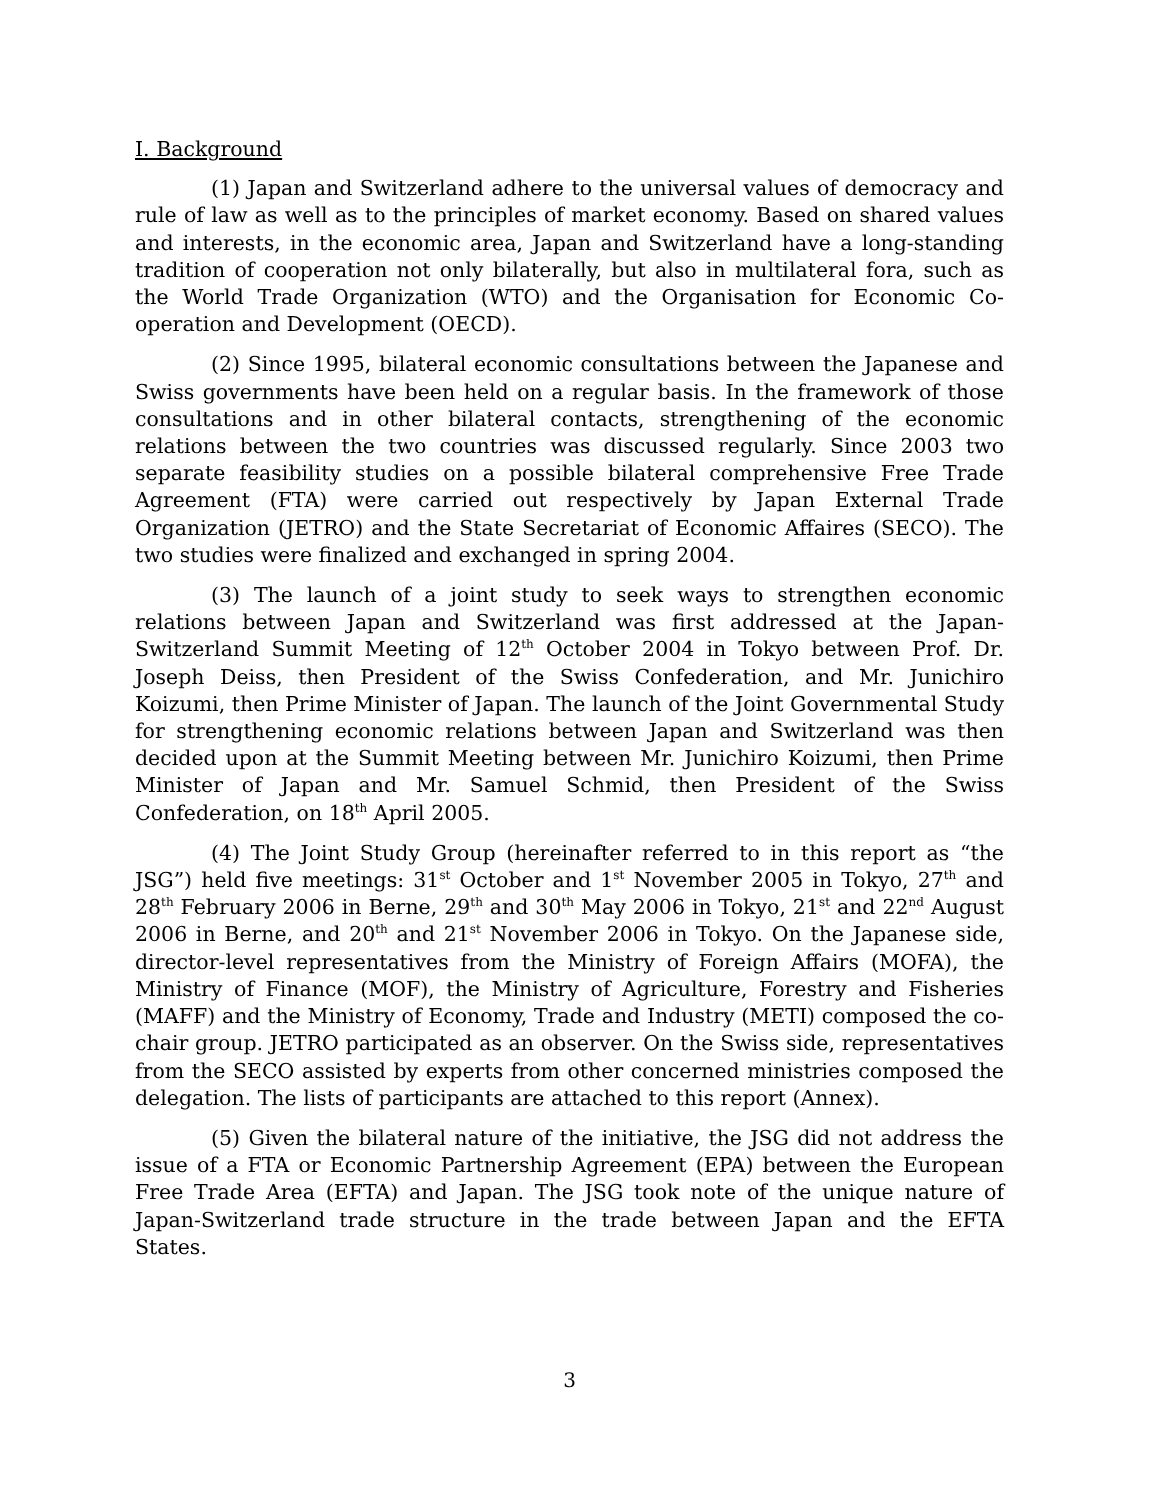I. Background
(1) Japan and Switzerland adhere to the universal values of democracy and rule of law as well as to the principles of market economy. Based on shared values and interests, in the economic area, Japan and Switzerland have a long-standing tradition of cooperation not only bilaterally, but also in multilateral fora, such as the World Trade Organization (WTO) and the Organisation for Economic Co-operation and Development (OECD).
(2) Since 1995, bilateral economic consultations between the Japanese and Swiss governments have been held on a regular basis. In the framework of those consultations and in other bilateral contacts, strengthening of the economic relations between the two countries was discussed regularly. Since 2003 two separate feasibility studies on a possible bilateral comprehensive Free Trade Agreement (FTA) were carried out respectively by Japan External Trade Organization (JETRO) and the State Secretariat of Economic Affaires (SECO). The two studies were finalized and exchanged in spring 2004.
(3) The launch of a joint study to seek ways to strengthen economic relations between Japan and Switzerland was first addressed at the Japan-Switzerland Summit Meeting of 12<sup>th</sup> October 2004 in Tokyo between Prof. Dr. Joseph Deiss, then President of the Swiss Confederation, and Mr. Junichiro Koizumi, then Prime Minister of Japan. The launch of the Joint Governmental Study for strengthening economic relations between Japan and Switzerland was then decided upon at the Summit Meeting between Mr. Junichiro Koizumi, then Prime Minister of Japan and Mr. Samuel Schmid, then President of the Swiss Confederation, on 18<sup>th</sup> April 2005.
(4) The Joint Study Group (hereinafter referred to in this report as “the JSG”) held five meetings: 31<sup>st</sup> October and 1<sup>st</sup> November 2005 in Tokyo, 27<sup>th</sup> and 28<sup>th</sup> February 2006 in Berne, 29<sup>th</sup> and 30<sup>th</sup> May 2006 in Tokyo, 21<sup>st</sup> and 22<sup>nd</sup> August 2006 in Berne, and 20<sup>th</sup> and 21<sup>st</sup> November 2006 in Tokyo. On the Japanese side, director-level representatives from the Ministry of Foreign Affairs (MOFA), the Ministry of Finance (MOF), the Ministry of Agriculture, Forestry and Fisheries (MAFF) and the Ministry of Economy, Trade and Industry (METI) composed the co-chair group. JETRO participated as an observer. On the Swiss side, representatives from the SECO assisted by experts from other concerned ministries composed the delegation. The lists of participants are attached to this report (Annex).
(5) Given the bilateral nature of the initiative, the JSG did not address the issue of a FTA or Economic Partnership Agreement (EPA) between the European Free Trade Area (EFTA) and Japan. The JSG took note of the unique nature of Japan-Switzerland trade structure in the trade between Japan and the EFTA States.
3